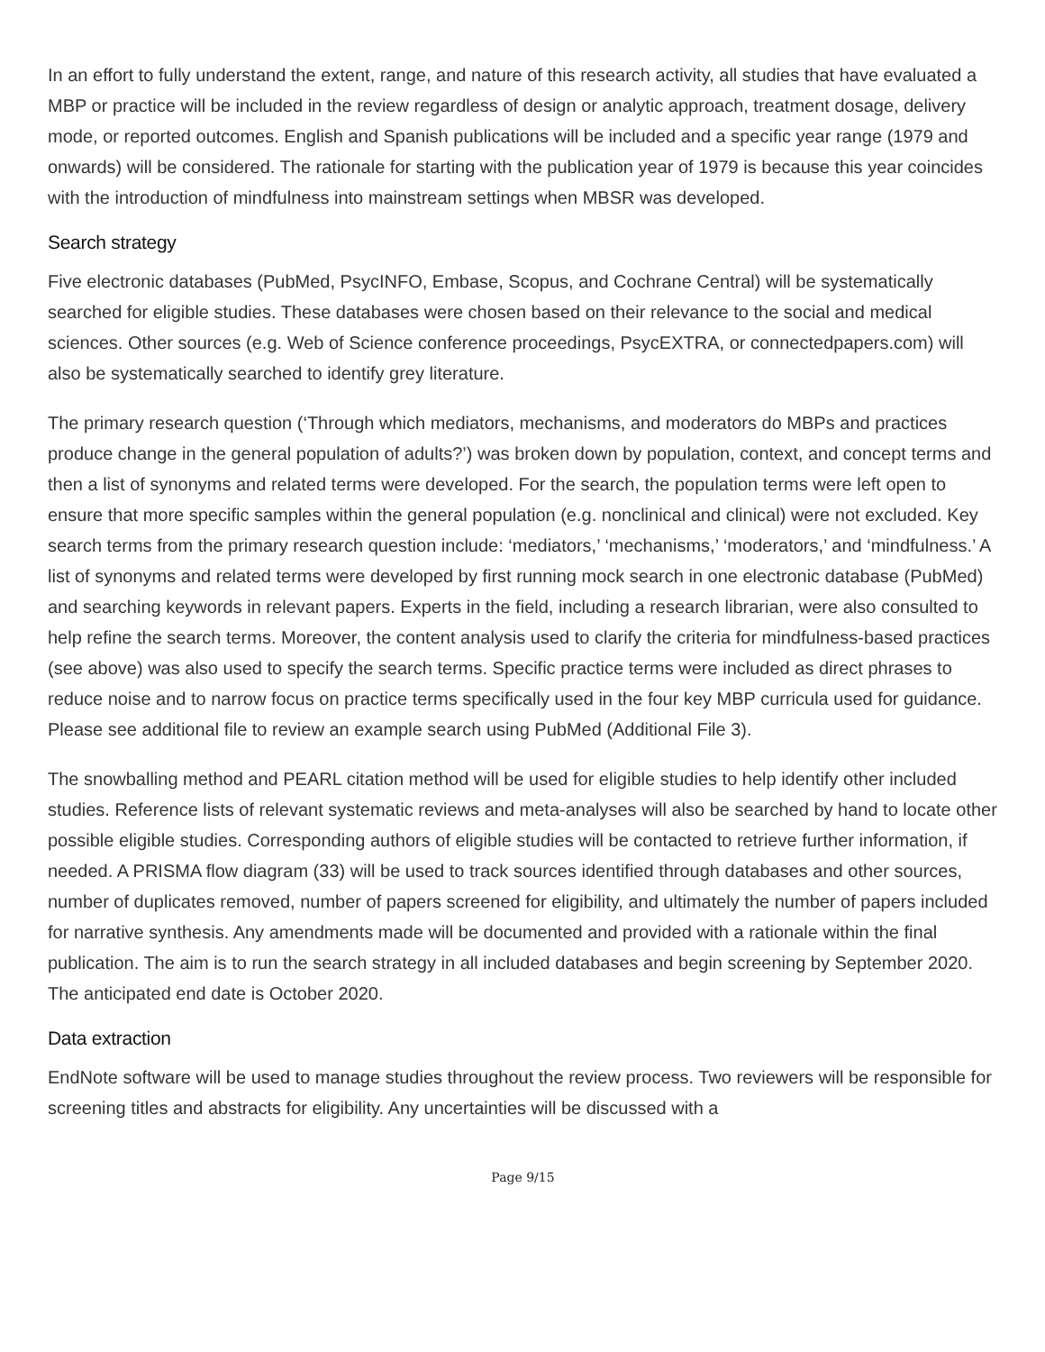In an effort to fully understand the extent, range, and nature of this research activity, all studies that have evaluated a MBP or practice will be included in the review regardless of design or analytic approach, treatment dosage, delivery mode, or reported outcomes. English and Spanish publications will be included and a specific year range (1979 and onwards) will be considered. The rationale for starting with the publication year of 1979 is because this year coincides with the introduction of mindfulness into mainstream settings when MBSR was developed.
Search strategy
Five electronic databases (PubMed, PsycINFO, Embase, Scopus, and Cochrane Central) will be systematically searched for eligible studies. These databases were chosen based on their relevance to the social and medical sciences. Other sources (e.g. Web of Science conference proceedings, PsycEXTRA, or connectedpapers.com) will also be systematically searched to identify grey literature.
The primary research question (‘Through which mediators, mechanisms, and moderators do MBPs and practices produce change in the general population of adults?’) was broken down by population, context, and concept terms and then a list of synonyms and related terms were developed. For the search, the population terms were left open to ensure that more specific samples within the general population (e.g. nonclinical and clinical) were not excluded. Key search terms from the primary research question include: ‘mediators,’ ‘mechanisms,’ ‘moderators,’ and ‘mindfulness.’ A list of synonyms and related terms were developed by first running mock search in one electronic database (PubMed) and searching keywords in relevant papers. Experts in the field, including a research librarian, were also consulted to help refine the search terms. Moreover, the content analysis used to clarify the criteria for mindfulness-based practices (see above) was also used to specify the search terms. Specific practice terms were included as direct phrases to reduce noise and to narrow focus on practice terms specifically used in the four key MBP curricula used for guidance. Please see additional file to review an example search using PubMed (Additional File 3).
The snowballing method and PEARL citation method will be used for eligible studies to help identify other included studies. Reference lists of relevant systematic reviews and meta-analyses will also be searched by hand to locate other possible eligible studies. Corresponding authors of eligible studies will be contacted to retrieve further information, if needed. A PRISMA flow diagram (33) will be used to track sources identified through databases and other sources, number of duplicates removed, number of papers screened for eligibility, and ultimately the number of papers included for narrative synthesis. Any amendments made will be documented and provided with a rationale within the final publication. The aim is to run the search strategy in all included databases and begin screening by September 2020. The anticipated end date is October 2020.
Data extraction
EndNote software will be used to manage studies throughout the review process. Two reviewers will be responsible for screening titles and abstracts for eligibility. Any uncertainties will be discussed with a
Page 9/15